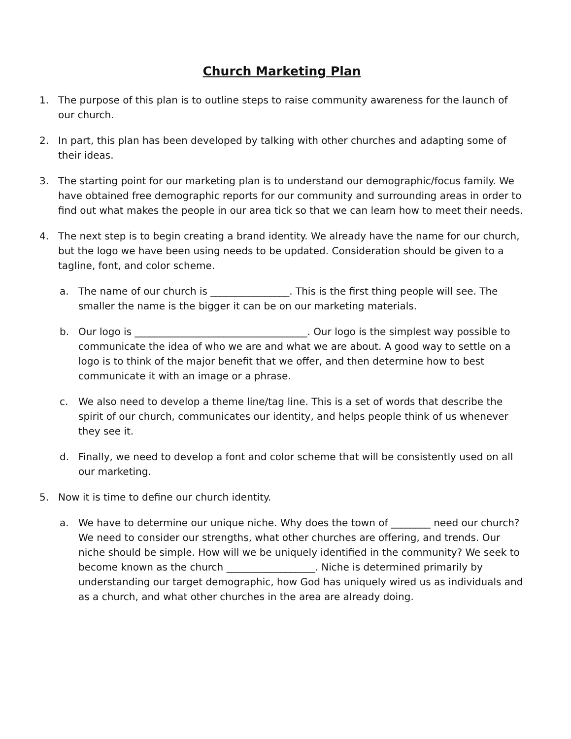Church Marketing Plan
1. The purpose of this plan is to outline steps to raise community awareness for the launch of our church.
2. In part, this plan has been developed by talking with other churches and adapting some of their ideas.
3. The starting point for our marketing plan is to understand our demographic/focus family. We have obtained free demographic reports for our community and surrounding areas in order to find out what makes the people in our area tick so that we can learn how to meet their needs.
4. The next step is to begin creating a brand identity. We already have the name for our church, but the logo we have been using needs to be updated. Consideration should be given to a tagline, font, and color scheme.
a. The name of our church is ________________. This is the first thing people will see. The smaller the name is the bigger it can be on our marketing materials.
b. Our logo is ___________________________________. Our logo is the simplest way possible to communicate the idea of who we are and what we are about. A good way to settle on a logo is to think of the major benefit that we offer, and then determine how to best communicate it with an image or a phrase.
c. We also need to develop a theme line/tag line. This is a set of words that describe the spirit of our church, communicates our identity, and helps people think of us whenever they see it.
d. Finally, we need to develop a font and color scheme that will be consistently used on all our marketing.
5. Now it is time to define our church identity.
a. We have to determine our unique niche. Why does the town of ________ need our church? We need to consider our strengths, what other churches are offering, and trends. Our niche should be simple. How will we be uniquely identified in the community? We seek to become known as the church __________________. Niche is determined primarily by understanding our target demographic, how God has uniquely wired us as individuals and as a church, and what other churches in the area are already doing.